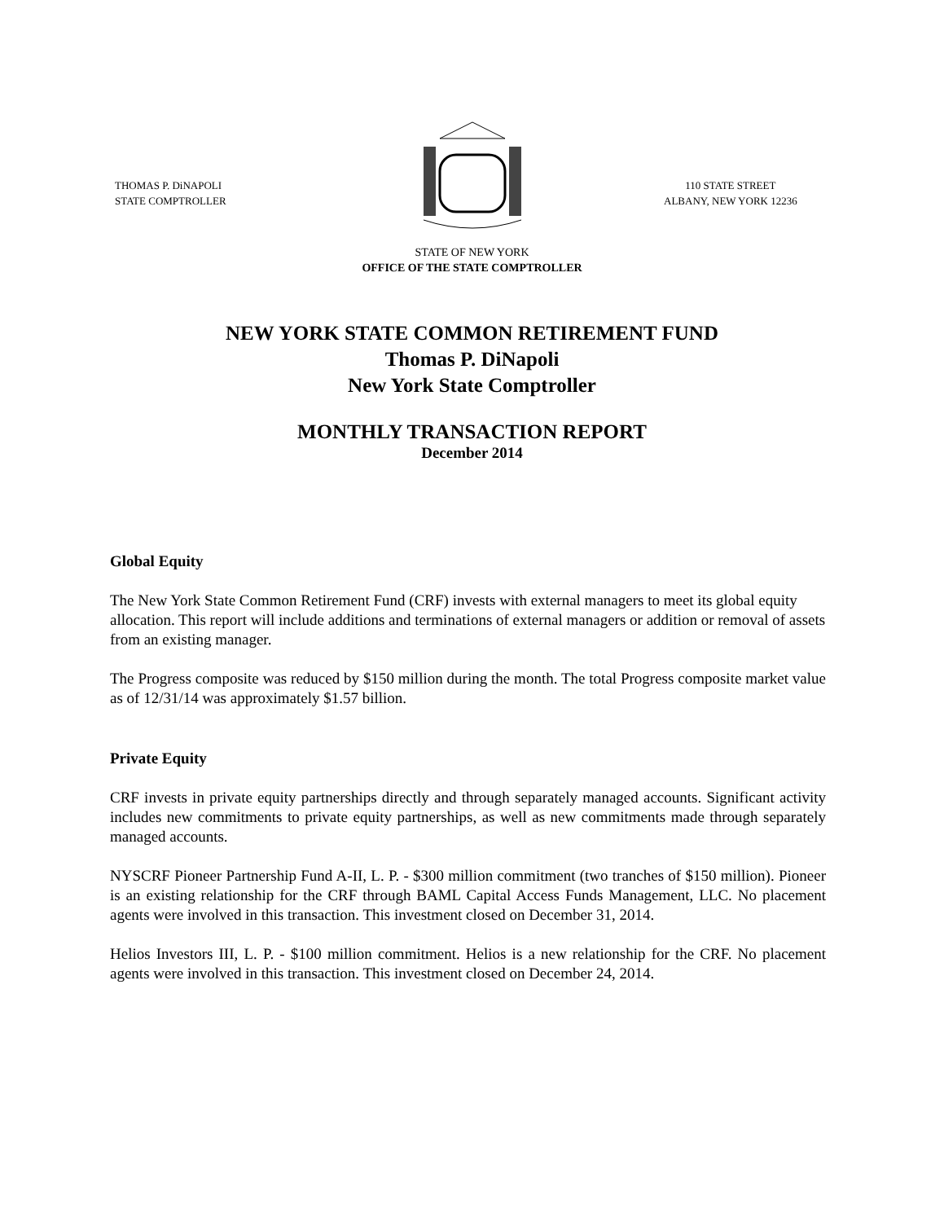THOMAS P. DiNAPOLI
STATE COMPTROLLER
110 STATE STREET
ALBANY, NEW YORK 12236
STATE OF NEW YORK
OFFICE OF THE STATE COMPTROLLER
NEW YORK STATE COMMON RETIREMENT FUND
Thomas P. DiNapoli
New York State Comptroller
MONTHLY TRANSACTION REPORT
December 2014
Global Equity
The New York State Common Retirement Fund (CRF) invests with external managers to meet its global equity allocation. This report will include additions and terminations of external managers or addition or removal of assets from an existing manager.
The Progress composite was reduced by $150 million during the month. The total Progress composite market value as of 12/31/14 was approximately $1.57 billion.
Private Equity
CRF invests in private equity partnerships directly and through separately managed accounts. Significant activity includes new commitments to private equity partnerships, as well as new commitments made through separately managed accounts.
NYSCRF Pioneer Partnership Fund A-II, L. P. - $300 million commitment (two tranches of $150 million). Pioneer is an existing relationship for the CRF through BAML Capital Access Funds Management, LLC. No placement agents were involved in this transaction. This investment closed on December 31, 2014.
Helios Investors III, L. P. - $100 million commitment. Helios is a new relationship for the CRF. No placement agents were involved in this transaction. This investment closed on December 24, 2014.